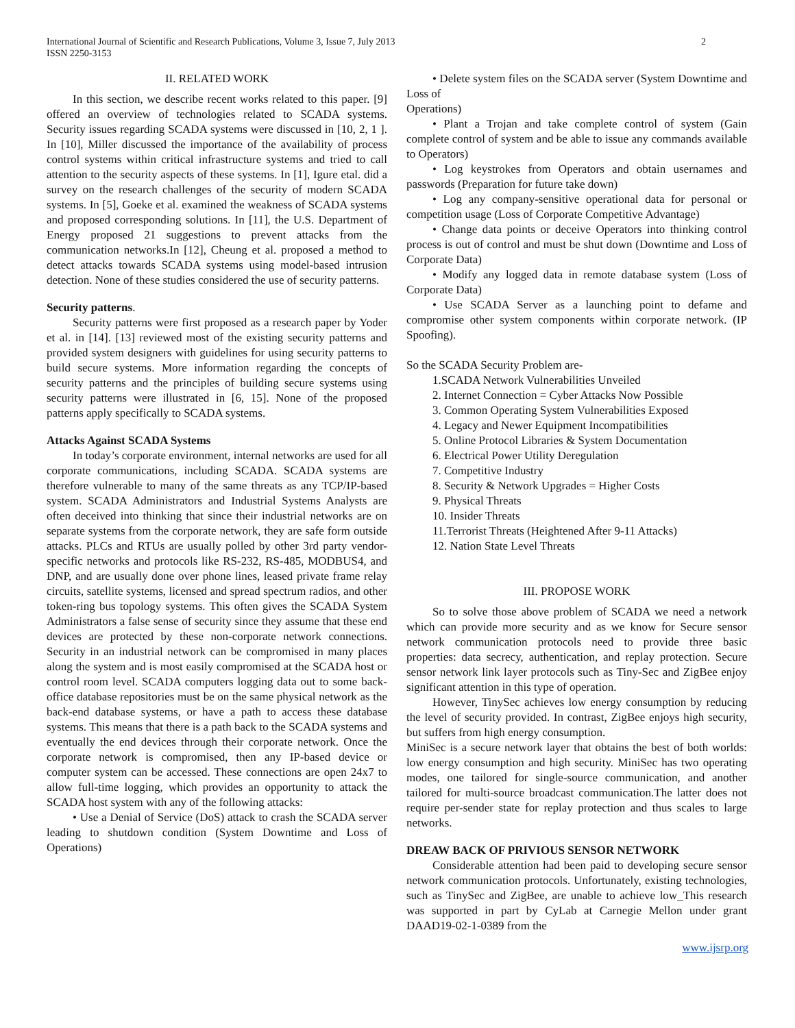International Journal of Scientific and Research Publications, Volume 3, Issue 7, July 2013
ISSN 2250-3153
2
II. RELATED WORK
In this section, we describe recent works related to this paper. [9] offered an overview of technologies related to SCADA systems. Security issues regarding SCADA systems were discussed in [10, 2, 1 ]. In [10], Miller discussed the importance of the availability of process control systems within critical infrastructure systems and tried to call attention to the security aspects of these systems. In [1], Igure etal. did a survey on the research challenges of the security of modern SCADA systems. In [5], Goeke et al. examined the weakness of SCADA systems and proposed corresponding solutions. In [11], the U.S. Department of Energy proposed 21 suggestions to prevent attacks from the communication networks.In [12], Cheung et al. proposed a method to detect attacks towards SCADA systems using model-based intrusion detection. None of these studies considered the use of security patterns.
Security patterns.
Security patterns were first proposed as a research paper by Yoder et al. in [14]. [13] reviewed most of the existing security patterns and provided system designers with guidelines for using security patterns to build secure systems. More information regarding the concepts of security patterns and the principles of building secure systems using security patterns were illustrated in [6, 15]. None of the proposed patterns apply specifically to SCADA systems.
Attacks Against SCADA Systems
In today’s corporate environment, internal networks are used for all corporate communications, including SCADA. SCADA systems are therefore vulnerable to many of the same threats as any TCP/IP-based system. SCADA Administrators and Industrial Systems Analysts are often deceived into thinking that since their industrial networks are on separate systems from the corporate network, they are safe form outside attacks. PLCs and RTUs are usually polled by other 3rd party vendor-specific networks and protocols like RS-232, RS-485, MODBUS4, and DNP, and are usually done over phone lines, leased private frame relay circuits, satellite systems, licensed and spread spectrum radios, and other token-ring bus topology systems. This often gives the SCADA System Administrators a false sense of security since they assume that these end devices are protected by these non-corporate network connections. Security in an industrial network can be compromised in many places along the system and is most easily compromised at the SCADA host or control room level. SCADA computers logging data out to some back-office database repositories must be on the same physical network as the back-end database systems, or have a path to access these database systems. This means that there is a path back to the SCADA systems and eventually the end devices through their corporate network. Once the corporate network is compromised, then any IP-based device or computer system can be accessed. These connections are open 24x7 to allow full-time logging, which provides an opportunity to attack the SCADA host system with any of the following attacks:
• Use a Denial of Service (DoS) attack to crash the SCADA server leading to shutdown condition (System Downtime and Loss of Operations)
• Delete system files on the SCADA server (System Downtime and Loss of
Operations)
• Plant a Trojan and take complete control of system (Gain complete control of system and be able to issue any commands available to Operators)
• Log keystrokes from Operators and obtain usernames and passwords (Preparation for future take down)
• Log any company-sensitive operational data for personal or competition usage (Loss of Corporate Competitive Advantage)
• Change data points or deceive Operators into thinking control process is out of control and must be shut down (Downtime and Loss of Corporate Data)
• Modify any logged data in remote database system (Loss of Corporate Data)
• Use SCADA Server as a launching point to defame and compromise other system components within corporate network. (IP Spoofing).
So the SCADA Security Problem are-
1.SCADA Network Vulnerabilities Unveiled
2. Internet Connection = Cyber Attacks Now Possible
3. Common Operating System Vulnerabilities Exposed
4. Legacy and Newer Equipment Incompatibilities
5. Online Protocol Libraries & System Documentation
6. Electrical Power Utility Deregulation
7. Competitive Industry
8. Security & Network Upgrades = Higher Costs
9. Physical Threats
10. Insider Threats
11.Terrorist Threats (Heightened After 9-11 Attacks)
12. Nation State Level Threats
III. PROPOSE WORK
So to solve those above problem of SCADA we need a network which can provide more security and as we know for Secure sensor network communication protocols need to provide three basic properties: data secrecy, authentication, and replay protection. Secure sensor network link layer protocols such as Tiny-Sec and ZigBee enjoy significant attention in this type of operation.
However, TinySec achieves low energy consumption by reducing the level of security provided. In contrast, ZigBee enjoys high security, but suffers from high energy consumption.
MiniSec is a secure network layer that obtains the best of both worlds: low energy consumption and high security. MiniSec has two operating modes, one tailored for single-source communication, and another tailored for multi-source broadcast communication.The latter does not require per-sender state for replay protection and thus scales to large networks.
DREAW BACK OF PRIVIOUS SENSOR NETWORK
Considerable attention had been paid to developing secure sensor network communication protocols. Unfortunately, existing technologies, such as TinySec and ZigBee, are unable to achieve low_This research was supported in part by CyLab at Carnegie Mellon under grant DAAD19-02-1-0389 from the
www.ijsrp.org